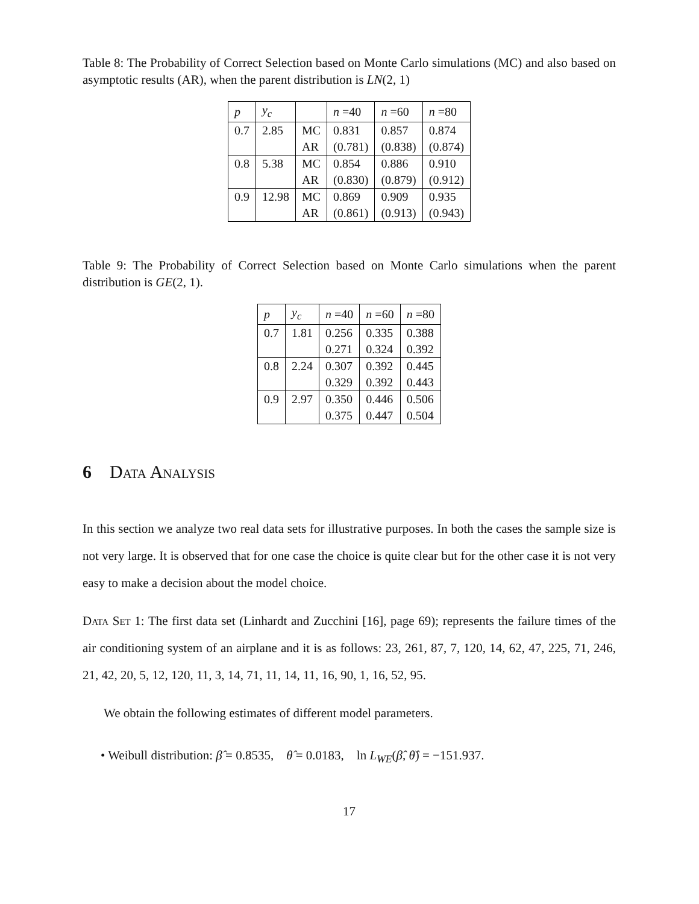Table 8: The Probability of Correct Selection based on Monte Carlo simulations (MC) and also based on asymptotic results (AR), when the parent distribution is LN(2, 1)
| p | y<sub>c</sub> | | n =40 | n =60 | n =80 |
| --- | --- | --- | --- | --- | --- |
| 0.7 | 2.85 | MC | 0.831 | 0.857 | 0.874 |
| | | AR | (0.781) | (0.838) | (0.874) |
| 0.8 | 5.38 | MC | 0.854 | 0.886 | 0.910 |
| | | AR | (0.830) | (0.879) | (0.912) |
| 0.9 | 12.98 | MC | 0.869 | 0.909 | 0.935 |
| | | AR | (0.861) | (0.913) | (0.943) |
Table 9: The Probability of Correct Selection based on Monte Carlo simulations when the parent distribution is GE(2, 1).
| p | y<sub>c</sub> | n =40 | n =60 | n =80 |
| --- | --- | --- | --- | --- |
| 0.7 | 1.81 | 0.256 | 0.335 | 0.388 |
| | | 0.271 | 0.324 | 0.392 |
| 0.8 | 2.24 | 0.307 | 0.392 | 0.445 |
| | | 0.329 | 0.392 | 0.443 |
| 0.9 | 2.97 | 0.350 | 0.446 | 0.506 |
| | | 0.375 | 0.447 | 0.504 |
6 Data Analysis
In this section we analyze two real data sets for illustrative purposes. In both the cases the sample size is not very large. It is observed that for one case the choice is quite clear but for the other case it is not very easy to make a decision about the model choice.
Data Set 1: The first data set (Linhardt and Zucchini [16], page 69); represents the failure times of the air conditioning system of an airplane and it is as follows: 23, 261, 87, 7, 120, 14, 62, 47, 225, 71, 246, 21, 42, 20, 5, 12, 120, 11, 3, 14, 71, 11, 14, 11, 16, 90, 1, 16, 52, 95.
We obtain the following estimates of different model parameters.
• Weibull distribution: β̂ = 0.8535, θ̂ = 0.0183, ln L<sub>WE</sub>(β̂, θ̂) = −151.937.
17